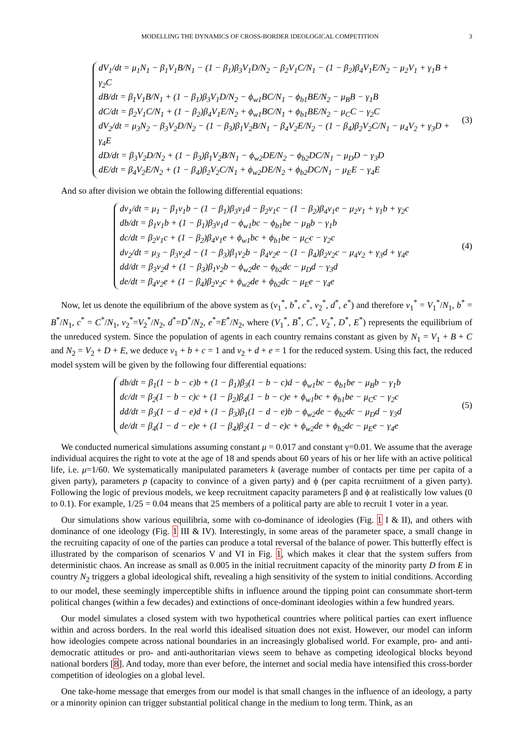MODELLING THE DYNAMICS OF CROSS-BORDER IDEOLOGICAL COMPETITION 3
dV<sub>1</sub>/dt = μ<sub>1</sub>N<sub>1</sub> − β<sub>1</sub>V<sub>1</sub>B/N<sub>1</sub> − (1 − β<sub>1</sub>)β<sub>3</sub>V<sub>1</sub>D/N<sub>2</sub> − β<sub>2</sub>V<sub>1</sub>C/N<sub>1</sub> − (1 − β<sub>2</sub>)β<sub>4</sub>V<sub>1</sub>E/N<sub>2</sub> − μ<sub>2</sub>V<sub>1</sub> + γ<sub>1</sub>B + γ<sub>2</sub>C
dB/dt = β<sub>1</sub>V<sub>1</sub>B/N<sub>1</sub> + (1 − β<sub>1</sub>)β<sub>3</sub>V<sub>1</sub>D/N<sub>2</sub> − ϕ<sub>w1</sub>BC/N<sub>1</sub> − ϕ<sub>b1</sub>BE/N<sub>2</sub> − μ<sub>B</sub>B − γ<sub>1</sub>B
dC/dt = β<sub>2</sub>V<sub>1</sub>C/N<sub>1</sub> + (1 − β<sub>2</sub>)β<sub>4</sub>V<sub>1</sub>E/N<sub>2</sub> + ϕ<sub>w1</sub>BC/N<sub>1</sub> + ϕ<sub>b1</sub>BE/N<sub>2</sub> − μ<sub>C</sub>C − γ<sub>2</sub>C
dV<sub>2</sub>/dt = μ<sub>3</sub>N<sub>2</sub> − β<sub>3</sub>V<sub>2</sub>D/N<sub>2</sub> − (1 − β<sub>3</sub>)β<sub>1</sub>V<sub>2</sub>B/N<sub>1</sub> − β<sub>4</sub>V<sub>2</sub>E/N<sub>2</sub> − (1 − β<sub>4</sub>)β<sub>2</sub>V<sub>2</sub>C/N<sub>1</sub> − μ<sub>4</sub>V<sub>2</sub> + γ<sub>3</sub>D + γ<sub>4</sub>E
dD/dt = β<sub>3</sub>V<sub>2</sub>D/N<sub>2</sub> + (1 − β<sub>3</sub>)β<sub>1</sub>V<sub>2</sub>B/N<sub>1</sub> − ϕ<sub>w2</sub>DE/N<sub>2</sub> − ϕ<sub>b2</sub>DC/N<sub>1</sub> − μ<sub>D</sub>D − γ<sub>3</sub>D
dE/dt = β<sub>4</sub>V<sub>2</sub>E/N<sub>2</sub> + (1 − β<sub>4</sub>)β<sub>2</sub>V<sub>2</sub>C/N<sub>1</sub> + ϕ<sub>w2</sub>DE/N<sub>2</sub> + ϕ<sub>b2</sub>DC/N<sub>1</sub> − μ<sub>E</sub>E − γ<sub>4</sub>E
(3)
And so after division we obtain the following differential equations:
dv<sub>1</sub>/dt = μ<sub>1</sub> − β<sub>1</sub>v<sub>1</sub>b − (1 − β<sub>1</sub>)β<sub>3</sub>v<sub>1</sub>d − β<sub>2</sub>v<sub>1</sub>c − (1 − β<sub>2</sub>)β<sub>4</sub>v<sub>1</sub>e − μ<sub>2</sub>v<sub>1</sub> + γ<sub>1</sub>b + γ<sub>2</sub>c
db/dt = β<sub>1</sub>v<sub>1</sub>b + (1 − β<sub>1</sub>)β<sub>3</sub>v<sub>1</sub>d − ϕ<sub>w1</sub>bc − ϕ<sub>b1</sub>be − μ<sub>B</sub>b − γ<sub>1</sub>b
dc/dt = β<sub>2</sub>v<sub>1</sub>c + (1 − β<sub>2</sub>)β<sub>4</sub>v<sub>1</sub>e + ϕ<sub>w1</sub>bc + ϕ<sub>b1</sub>be − μ<sub>C</sub>c − γ<sub>2</sub>c
dv<sub>2</sub>/dt = μ<sub>3</sub> − β<sub>3</sub>v<sub>2</sub>d − (1 − β<sub>3</sub>)β<sub>1</sub>v<sub>2</sub>b − β<sub>4</sub>v<sub>2</sub>e − (1 − β<sub>4</sub>)β<sub>2</sub>v<sub>2</sub>c − μ<sub>4</sub>v<sub>2</sub> + γ<sub>3</sub>d + γ<sub>4</sub>e
dd/dt = β<sub>3</sub>v<sub>2</sub>d + (1 − β<sub>3</sub>)β<sub>1</sub>v<sub>2</sub>b − ϕ<sub>w2</sub>de − ϕ<sub>b2</sub>dc − μ<sub>D</sub>d − γ<sub>3</sub>d
de/dt = β<sub>4</sub>v<sub>2</sub>e + (1 − β<sub>4</sub>)β<sub>2</sub>v<sub>2</sub>c + ϕ<sub>w2</sub>de + ϕ<sub>b2</sub>dc − μ<sub>E</sub>e − γ<sub>4</sub>e
(4)
Now, let us denote the equilibrium of the above system as (v<sub>1</sub><sup>*</sup>, b<sup>*</sup>, c<sup>*</sup>, v<sub>2</sub><sup>*</sup>, d<sup>*</sup>, e<sup>*</sup>) and therefore v<sub>1</sub><sup>*</sup> = V<sub>1</sub><sup>*</sup>/N<sub>1</sub>, b<sup>*</sup> = B<sup>*</sup>/N<sub>1</sub>, c<sup>*</sup> = C<sup>*</sup>/N<sub>1</sub>, v<sub>2</sub><sup>*</sup>=V<sub>2</sub><sup>*</sup>/N<sub>2</sub>, d<sup>*</sup>=D<sup>*</sup>/N<sub>2</sub>, e<sup>*</sup>=E<sup>*</sup>/N<sub>2</sub>, where (V<sub>1</sub><sup>*</sup>, B<sup>*</sup>, C<sup>*</sup>, V<sub>2</sub><sup>*</sup>, D<sup>*</sup>, E<sup>*</sup>) represents the equilibrium of the unreduced system. Since the population of agents in each country remains constant as given by N<sub>1</sub> = V<sub>1</sub> + B + C and N<sub>2</sub> = V<sub>2</sub> + D + E, we deduce v<sub>1</sub> + b + c = 1 and v<sub>2</sub> + d + e = 1 for the reduced system. Using this fact, the reduced model system will be given by the following four differential equations:
db/dt = β<sub>1</sub>(1 − b − c)b + (1 − β<sub>1</sub>)β<sub>3</sub>(1 − b − c)d − ϕ<sub>w1</sub>bc − ϕ<sub>b1</sub>be − μ<sub>B</sub>b − γ<sub>1</sub>b
dc/dt = β<sub>2</sub>(1 − b − c)c + (1 − β<sub>2</sub>)β<sub>4</sub>(1 − b − c)e + ϕ<sub>w1</sub>bc + ϕ<sub>b1</sub>be − μ<sub>C</sub>c − γ<sub>2</sub>c
dd/dt = β<sub>3</sub>(1 − d − e)d + (1 − β<sub>3</sub>)β<sub>1</sub>(1 − d − e)b − ϕ<sub>w2</sub>de − ϕ<sub>b2</sub>dc − μ<sub>D</sub>d − γ<sub>3</sub>d
de/dt = β<sub>4</sub>(1 − d − e)e + (1 − β<sub>4</sub>)β<sub>2</sub>(1 − d − e)c + ϕ<sub>w2</sub>de + ϕ<sub>b2</sub>dc − μ<sub>E</sub>e − γ<sub>4</sub>e
(5)
We conducted numerical simulations assuming constant μ = 0.017 and constant γ=0.01. We assume that the average individual acquires the right to vote at the age of 18 and spends about 60 years of his or her life with an active political life, i.e. μ=1/60. We systematically manipulated parameters k (average number of contacts per time per capita of a given party), parameters p (capacity to convince of a given party) and ϕ (per capita recruitment of a given party). Following the logic of previous models, we keep recruitment capacity parameters β and ϕ at realistically low values (0 to 0.1). For example, 1/25 = 0.04 means that 25 members of a political party are able to recruit 1 voter in a year.
Our simulations show various equilibria, some with co-dominance of ideologies (Fig. 1 I & II), and others with dominance of one ideology (Fig. 1 III & IV). Interestingly, in some areas of the parameter space, a small change in the recruiting capacity of one of the parties can produce a total reversal of the balance of power. This butterfly effect is illustrated by the comparison of scenarios V and VI in Fig. 1, which makes it clear that the system suffers from deterministic chaos. An increase as small as 0.005 in the initial recruitment capacity of the minority party D from E in country N<sub>2</sub> triggers a global ideological shift, revealing a high sensitivity of the system to initial conditions. According to our model, these seemingly imperceptible shifts in influence around the tipping point can consummate short-term political changes (within a few decades) and extinctions of once-dominant ideologies within a few hundred years.
Our model simulates a closed system with two hypothetical countries where political parties can exert influence within and across borders. In the real world this idealised situation does not exist. However, our model can inform how ideologies compete across national boundaries in an increasingly globalised world. For example, pro- and anti-democratic attitudes or pro- and anti-authoritarian views seem to behave as competing ideological blocks beyond national borders [8]. And today, more than ever before, the internet and social media have intensified this cross-border competition of ideologies on a global level.
One take-home message that emerges from our model is that small changes in the influence of an ideology, a party or a minority opinion can trigger substantial political change in the medium to long term. Think, as an